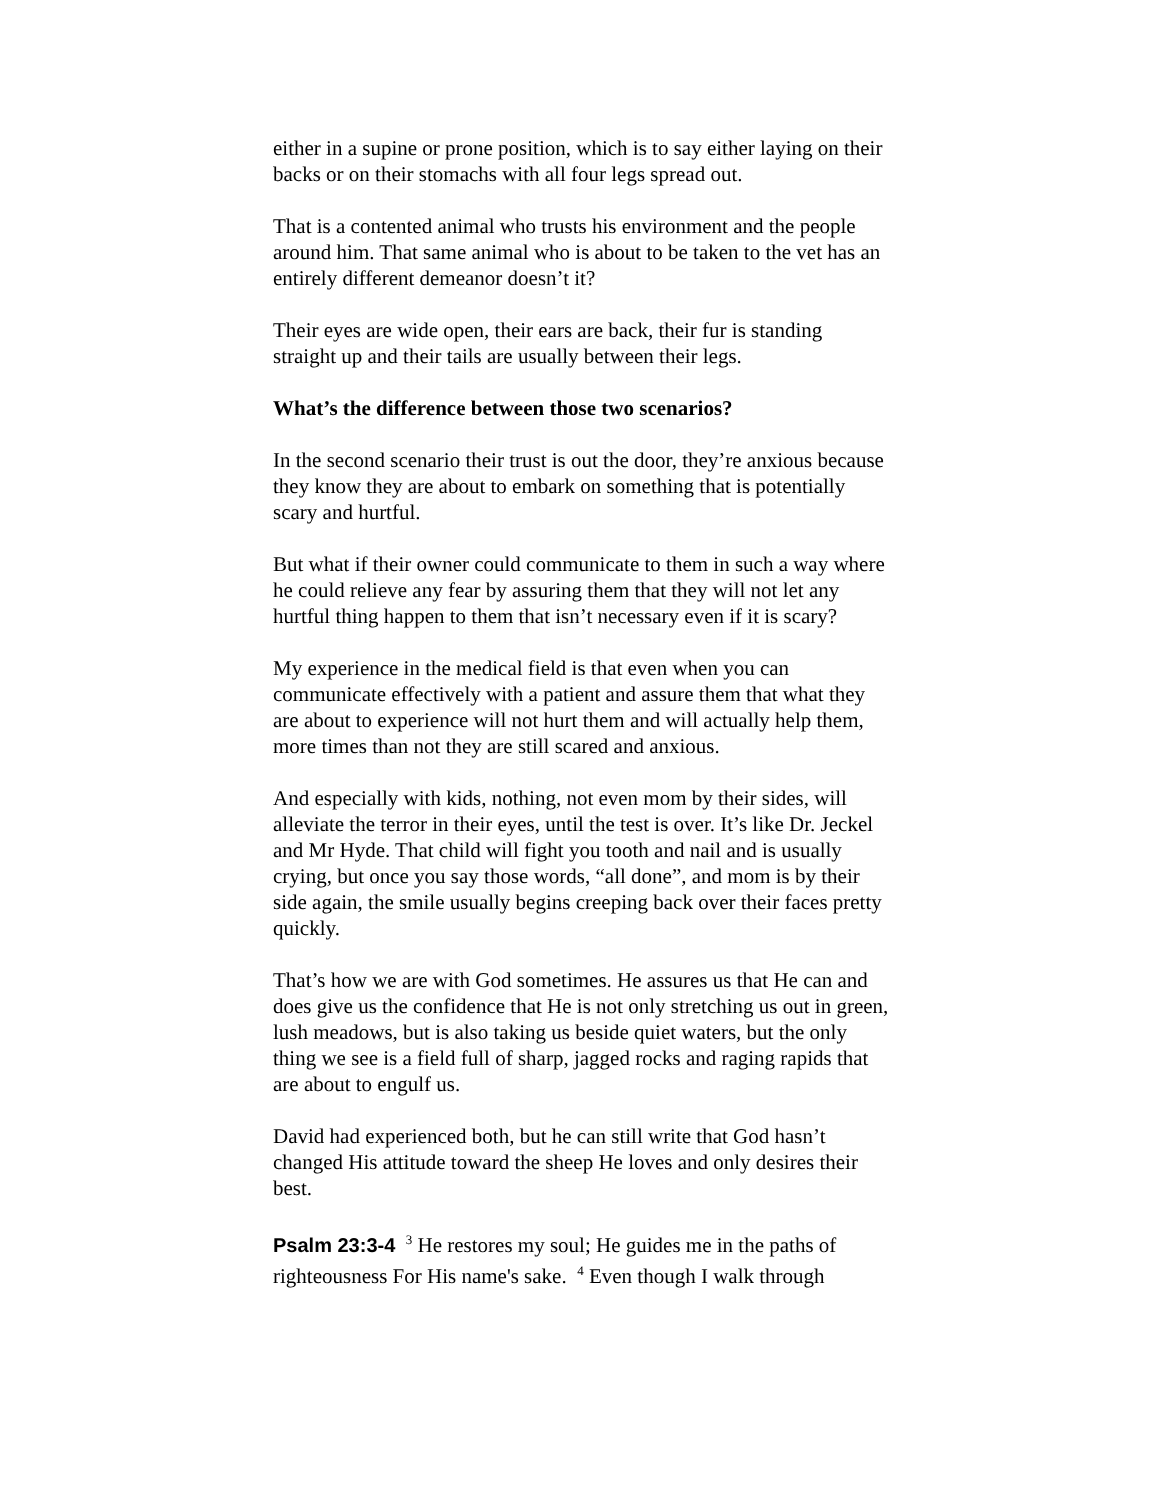either in a supine or prone position, which is to say either laying on their backs or on their stomachs with all four legs spread out.
That is a contented animal who trusts his environment and the people around him. That same animal who is about to be taken to the vet has an entirely different demeanor doesn’t it?
Their eyes are wide open, their ears are back, their fur is standing straight up and their tails are usually between their legs.
What’s the difference between those two scenarios?
In the second scenario their trust is out the door, they’re anxious because they know they are about to embark on something that is potentially scary and hurtful.
But what if their owner could communicate to them in such a way where he could relieve any fear by assuring them that they will not let any hurtful thing happen to them that isn’t necessary even if it is scary?
My experience in the medical field is that even when you can communicate effectively with a patient and assure them that what they are about to experience will not hurt them and will actually help them, more times than not they are still scared and anxious.
And especially with kids, nothing, not even mom by their sides, will alleviate the terror in their eyes, until the test is over. It’s like Dr. Jeckel and Mr Hyde. That child will fight you tooth and nail and is usually crying, but once you say those words, “all done”, and mom is by their side again, the smile usually begins creeping back over their faces pretty quickly.
That’s how we are with God sometimes. He assures us that He can and does give us the confidence that He is not only stretching us out in green, lush meadows, but is also taking us beside quiet waters, but the only thing we see is a field full of sharp, jagged rocks and raging rapids that are about to engulf us.
David had experienced both, but he can still write that God hasn’t changed His attitude toward the sheep He loves and only desires their best.
Psalm 23:3-4 <sup>3</sup> He restores my soul; He guides me in the paths of righteousness For His name's sake. <sup>4</sup> Even though I walk through